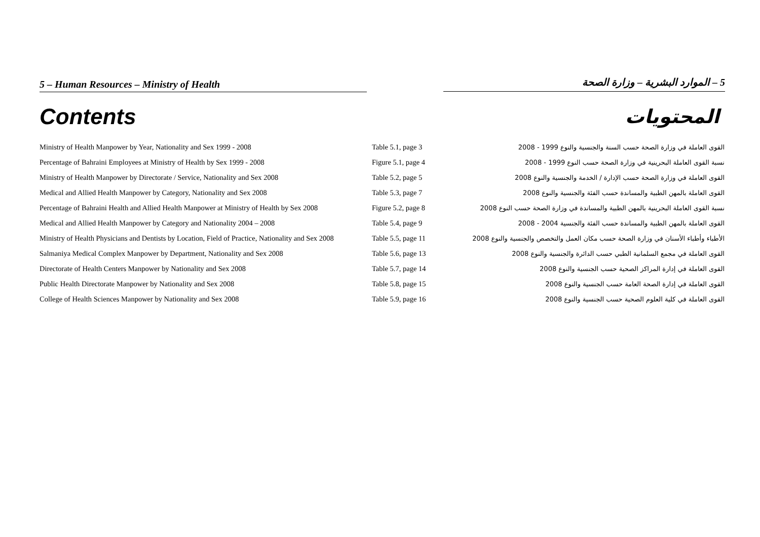5 – Human Resources – Ministry of Health 5 – الموارد البشرية – وزارة الصحة
Contents المحتويات
| Ministry of Health Manpower by Year, Nationality and Sex 1999 - 2008 | Table 5.1, page 3 | القوى العاملة في وزارة الصحة حسب السنة والجنسية والنوع 1999 - 2008 |
| Percentage of Bahraini Employees at Ministry of Health by Sex 1999 - 2008 | Figure 5.1, page 4 | نسبة القوى العاملة البحرينية في وزارة الصحة حسب النوع 1999 - 2008 |
| Ministry of Health Manpower by Directorate / Service, Nationality and Sex 2008 | Table 5.2, page 5 | القوى العاملة في وزارة الصحة حسب الإدارة / الخدمة والجنسية والنوع 2008 |
| Medical and Allied Health Manpower by Category, Nationality and Sex 2008 | Table 5.3, page 7 | القوى العاملة بالمهن الطبية والمساندة حسب الفئة والجنسية والنوع 2008 |
| Percentage of Bahraini Health and Allied Health Manpower at Ministry of Health by Sex 2008 | Figure 5.2, page 8 | نسبة القوى العاملة البحرينية بالمهن الطبية والمساندة في وزارة الصحة حسب النوع 2008 |
| Medical and Allied Health Manpower by Category and Nationality 2004 – 2008 | Table 5.4, page 9 | القوى العاملة بالمهن الطبية والمساندة حسب الفئة والجنسية 2004 - 2008 |
| Ministry of Health Physicians and Dentists by Location, Field of Practice, Nationality and Sex 2008 | Table 5.5, page 11 | الأطباء وأطباء الأسنان في وزارة الصحة حسب مكان العمل والتخصص والجنسية والنوع 2008 |
| Salmaniya Medical Complex Manpower by Department, Nationality and Sex 2008 | Table 5.6, page 13 | القوى العاملة في مجمع السلمانية الطبي حسب الدائرة والجنسية والنوع 2008 |
| Directorate of Health Centers Manpower by Nationality and Sex 2008 | Table 5.7, page 14 | القوى العاملة في إدارة المراكز الصحية حسب الجنسية والنوع 2008 |
| Public Health Directorate Manpower by Nationality and Sex 2008 | Table 5.8, page 15 | القوى العاملة في إدارة الصحة العامة حسب الجنسية والنوع 2008 |
| College of Health Sciences Manpower by Nationality and Sex 2008 | Table 5.9, page 16 | القوى العاملة في كلية العلوم الصحية حسب الجنسية والنوع 2008 |